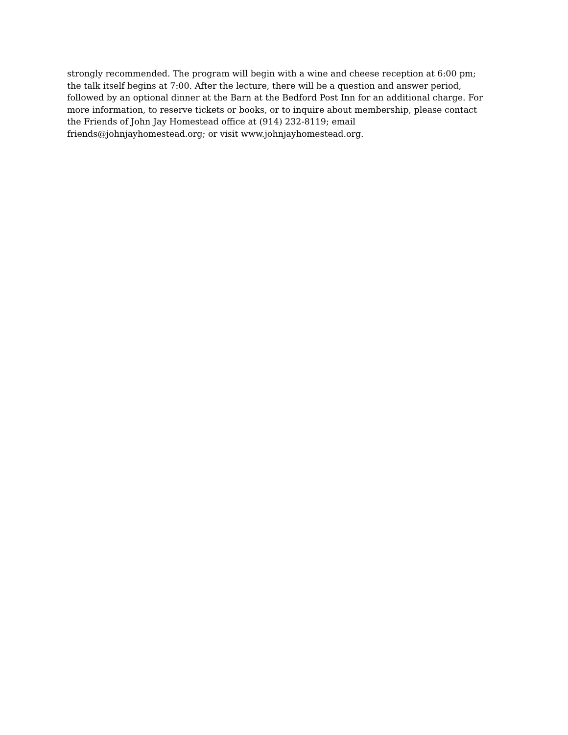strongly recommended. The program will begin with a wine and cheese reception at 6:00 pm;
the talk itself begins at 7:00. After the lecture, there will be a question and answer period,
followed by an optional dinner at the Barn at the Bedford Post Inn for an additional charge. For
more information, to reserve tickets or books, or to inquire about membership, please contact
the Friends of John Jay Homestead office at (914) 232-8119; email
friends@johnjayhomestead.org; or visit www.johnjayhomestead.org.